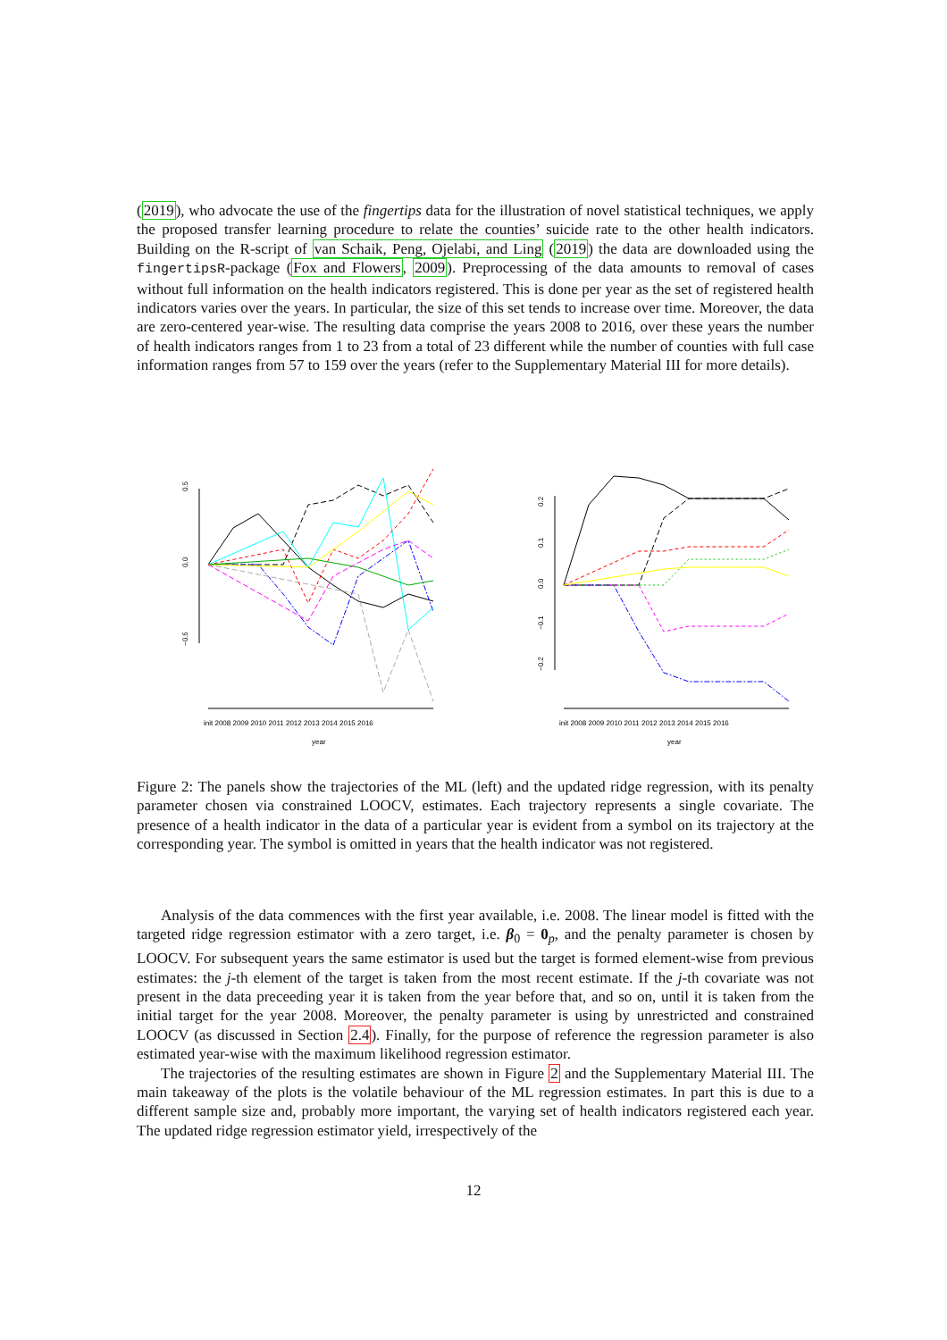(2019), who advocate the use of the fingertips data for the illustration of novel statistical techniques, we apply the proposed transfer learning procedure to relate the counties’ suicide rate to the other health indicators. Building on the R-script of van Schaik, Peng, Ojelabi, and Ling (2019) the data are downloaded using the fingertipsR-package (Fox and Flowers, 2009). Preprocessing of the data amounts to removal of cases without full information on the health indicators registered. This is done per year as the set of registered health indicators varies over the years. In particular, the size of this set tends to increase over time. Moreover, the data are zero-centered year-wise. The resulting data comprise the years 2008 to 2016, over these years the number of health indicators ranges from 1 to 23 from a total of 23 different while the number of counties with full case information ranges from 57 to 159 over the years (refer to the Supplementary Material III for more details).
0.5
0.0
−0.5
init 2008 2009 2010 2011 2012 2013 2014 2015 2016
year
0.2
0.1
0.0
−0.1
−0.2
init 2008 2009 2010 2011 2012 2013 2014 2015 2016
year
Figure 2: The panels show the trajectories of the ML (left) and the updated ridge regression, with its penalty parameter chosen via constrained LOOCV, estimates. Each trajectory represents a single covariate. The presence of a health indicator in the data of a particular year is evident from a symbol on its trajectory at the corresponding year. The symbol is omitted in years that the health indicator was not registered.
Analysis of the data commences with the first year available, i.e. 2008. The linear model is fitted with the targeted ridge regression estimator with a zero target, i.e. β<sub>0</sub> = 0<sub>p</sub>, and the penalty parameter is chosen by LOOCV. For subsequent years the same estimator is used but the target is formed element-wise from previous estimates: the j-th element of the target is taken from the most recent estimate. If the j-th covariate was not present in the data preceeding year it is taken from the year before that, and so on, until it is taken from the initial target for the year 2008. Moreover, the penalty parameter is using by unrestricted and constrained LOOCV (as discussed in Section 2.4). Finally, for the purpose of reference the regression parameter is also estimated year-wise with the maximum likelihood regression estimator.
The trajectories of the resulting estimates are shown in Figure 2 and the Supplementary Material III. The main takeaway of the plots is the volatile behaviour of the ML regression estimates. In part this is due to a different sample size and, probably more important, the varying set of health indicators registered each year. The updated ridge regression estimator yield, irrespectively of the
12